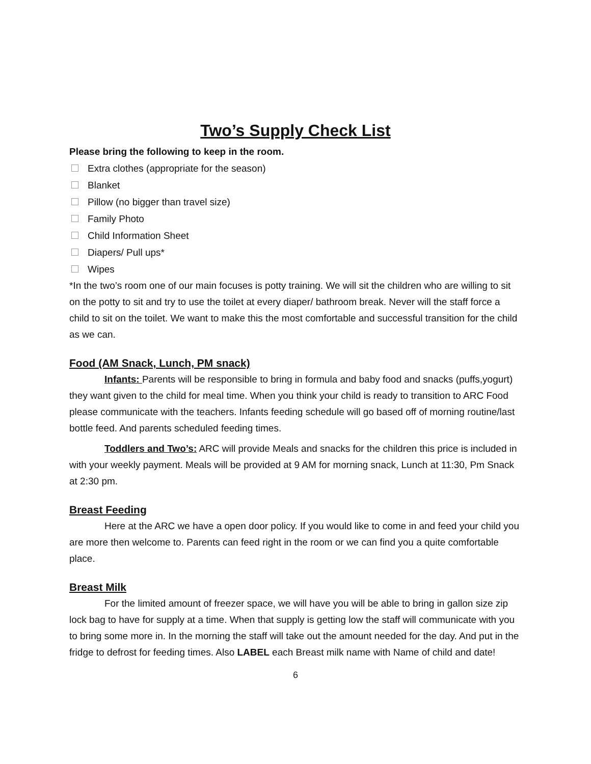Two’s Supply Check List
Please bring the following to keep in the room.
Extra clothes (appropriate for the season)
Blanket
Pillow (no bigger than travel size)
Family Photo
Child Information Sheet
Diapers/ Pull ups*
Wipes
*In the two’s room one of our main focuses is potty training. We will sit the children who are willing to sit on the potty to sit and try to use the toilet at every diaper/ bathroom break. Never will the staff force a child to sit on the toilet. We want to make this the most comfortable and successful transition for the child as we can.
Food (AM Snack, Lunch, PM snack)
Infants: Parents will be responsible to bring in formula and baby food and snacks (puffs,yogurt) they want given to the child for meal time. When you think your child is ready to transition to ARC Food please communicate with the teachers. Infants feeding schedule will go based off of morning routine/last bottle feed. And parents scheduled feeding times.
Toddlers and Two’s: ARC will provide Meals and snacks for the children this price is included in with your weekly payment. Meals will be provided at 9 AM for morning snack, Lunch at 11:30, Pm Snack at 2:30 pm.
Breast Feeding
Here at the ARC we have a open door policy. If you would like to come in and feed your child you are more then welcome to. Parents can feed right in the room or we can find you a quite comfortable place.
Breast Milk
For the limited amount of freezer space, we will have you will be able to bring in gallon size zip lock bag to have for supply at a time. When that supply is getting low the staff will communicate with you to bring some more in. In the morning the staff will take out the amount needed for the day. And put in the fridge to defrost for feeding times. Also LABEL each Breast milk name with Name of child and date!
6